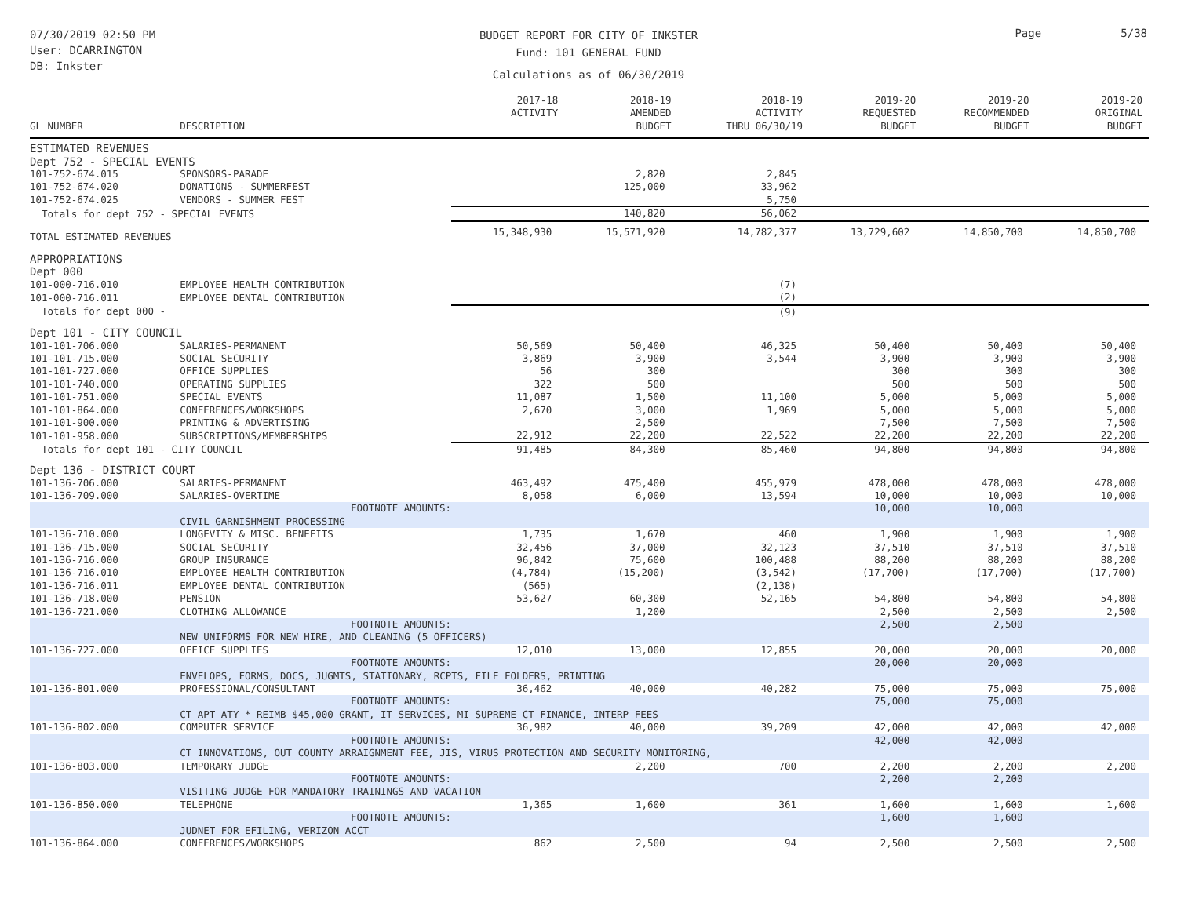07/30/2019 02:50 PM
User: DCARRINGTON
DB: Inkster
BUDGET REPORT FOR CITY OF INKSTER
Fund: 101 GENERAL FUND
Calculations as of 06/30/2019
Page 5/38
| GL NUMBER | DESCRIPTION | 2017-18 ACTIVITY | 2018-19 AMENDED BUDGET | 2018-19 ACTIVITY THRU 06/30/19 | 2019-20 REQUESTED BUDGET | 2019-20 RECOMMENDED BUDGET | 2019-20 ORIGINAL BUDGET |
| --- | --- | --- | --- | --- | --- | --- | --- |
| ESTIMATED REVENUES | | | | | | | |
| Dept 752 - SPECIAL EVENTS | | | | | | | |
| 101-752-674.015 | SPONSORS-PARADE | | 2,820 | 2,845 | | | |
| 101-752-674.020 | DONATIONS - SUMMERFEST | | 125,000 | 33,962 | | | |
| 101-752-674.025 | VENDORS - SUMMER FEST | | | 5,750 | | | |
| Totals for dept 752 - SPECIAL EVENTS | | | 140,820 | 56,062 | | | |
| TOTAL ESTIMATED REVENUES | | 15,348,930 | 15,571,920 | 14,782,377 | 13,729,602 | 14,850,700 | 14,850,700 |
| APPROPRIATIONS | | | | | | | |
| Dept 000 | | | | | | | |
| 101-000-716.010 | EMPLOYEE HEALTH CONTRIBUTION | | | (7) | | | |
| 101-000-716.011 | EMPLOYEE DENTAL CONTRIBUTION | | | (2) | | | |
| Totals for dept 000 - | | | | (9) | | | |
| Dept 101 - CITY COUNCIL | | | | | | | |
| 101-101-706.000 | SALARIES-PERMANENT | 50,569 | 50,400 | 46,325 | 50,400 | 50,400 | 50,400 |
| 101-101-715.000 | SOCIAL SECURITY | 3,869 | 3,900 | 3,544 | 3,900 | 3,900 | 3,900 |
| 101-101-727.000 | OFFICE SUPPLIES | 56 | 300 | | 300 | 300 | 300 |
| 101-101-740.000 | OPERATING SUPPLIES | 322 | 500 | | 500 | 500 | 500 |
| 101-101-751.000 | SPECIAL EVENTS | 11,087 | 1,500 | 11,100 | 5,000 | 5,000 | 5,000 |
| 101-101-864.000 | CONFERENCES/WORKSHOPS | 2,670 | 3,000 | 1,969 | 5,000 | 5,000 | 5,000 |
| 101-101-900.000 | PRINTING & ADVERTISING | | 2,500 | | 7,500 | 7,500 | 7,500 |
| 101-101-958.000 | SUBSCRIPTIONS/MEMBERSHIPS | 22,912 | 22,200 | 22,522 | 22,200 | 22,200 | 22,200 |
| Totals for dept 101 - CITY COUNCIL | | 91,485 | 84,300 | 85,460 | 94,800 | 94,800 | 94,800 |
| Dept 136 - DISTRICT COURT | | | | | | | |
| 101-136-706.000 | SALARIES-PERMANENT | 463,492 | 475,400 | 455,979 | 478,000 | 478,000 | 478,000 |
| 101-136-709.000 | SALARIES-OVERTIME | 8,058 | 6,000 | 13,594 | 10,000 | 10,000 | 10,000 |
| | FOOTNOTE AMOUNTS: | | | | 10,000 | 10,000 | |
| | CIVIL GARNISHMENT PROCESSING | | | | | | |
| 101-136-710.000 | LONGEVITY & MISC. BENEFITS | 1,735 | 1,670 | 460 | 1,900 | 1,900 | 1,900 |
| 101-136-715.000 | SOCIAL SECURITY | 32,456 | 37,000 | 32,123 | 37,510 | 37,510 | 37,510 |
| 101-136-716.000 | GROUP INSURANCE | 96,842 | 75,600 | 100,488 | 88,200 | 88,200 | 88,200 |
| 101-136-716.010 | EMPLOYEE HEALTH CONTRIBUTION | (4,784) | (15,200) | (3,542) | (17,700) | (17,700) | (17,700) |
| 101-136-716.011 | EMPLOYEE DENTAL CONTRIBUTION | (565) | | (2,138) | | | |
| 101-136-718.000 | PENSION | 53,627 | 60,300 | 52,165 | 54,800 | 54,800 | 54,800 |
| 101-136-721.000 | CLOTHING ALLOWANCE | | 1,200 | | 2,500 | 2,500 | 2,500 |
| | FOOTNOTE AMOUNTS: | | | | 2,500 | 2,500 | |
| | NEW UNIFORMS FOR NEW HIRE, AND CLEANING (5 OFFICERS) | | | | | | |
| 101-136-727.000 | OFFICE SUPPLIES | 12,010 | 13,000 | 12,855 | 20,000 | 20,000 | 20,000 |
| | FOOTNOTE AMOUNTS: | | | | 20,000 | 20,000 | |
| | ENVELOPS, FORMS, DOCS, JUGMTS, STATIONARY, RCPTS, FILE FOLDERS, PRINTING | | | | | | |
| 101-136-801.000 | PROFESSIONAL/CONSULTANT | 36,462 | 40,000 | 40,282 | 75,000 | 75,000 | 75,000 |
| | FOOTNOTE AMOUNTS: | | | | 75,000 | 75,000 | |
| | CT APT ATY * REIMB $45,000 GRANT, IT SERVICES, MI SUPREME CT FINANCE, INTERP FEES | | | | | | |
| 101-136-802.000 | COMPUTER SERVICE | 36,982 | 40,000 | 39,209 | 42,000 | 42,000 | 42,000 |
| | FOOTNOTE AMOUNTS: | | | | 42,000 | 42,000 | |
| | CT INNOVATIONS, OUT COUNTY ARRAIGNMENT FEE, JIS, VIRUS PROTECTION AND SECURITY MONITORING, | | | | | | |
| 101-136-803.000 | TEMPORARY JUDGE | | 2,200 | 700 | 2,200 | 2,200 | 2,200 |
| | FOOTNOTE AMOUNTS: | | | | 2,200 | 2,200 | |
| | VISITING JUDGE FOR MANDATORY TRAININGS AND VACATION | | | | | | |
| 101-136-850.000 | TELEPHONE | 1,365 | 1,600 | 361 | 1,600 | 1,600 | 1,600 |
| | FOOTNOTE AMOUNTS: | | | | 1,600 | 1,600 | |
| | JUDNET FOR EFILING, VERIZON ACCT | | | | | | |
| 101-136-864.000 | CONFERENCES/WORKSHOPS | 862 | 2,500 | 94 | 2,500 | 2,500 | 2,500 |